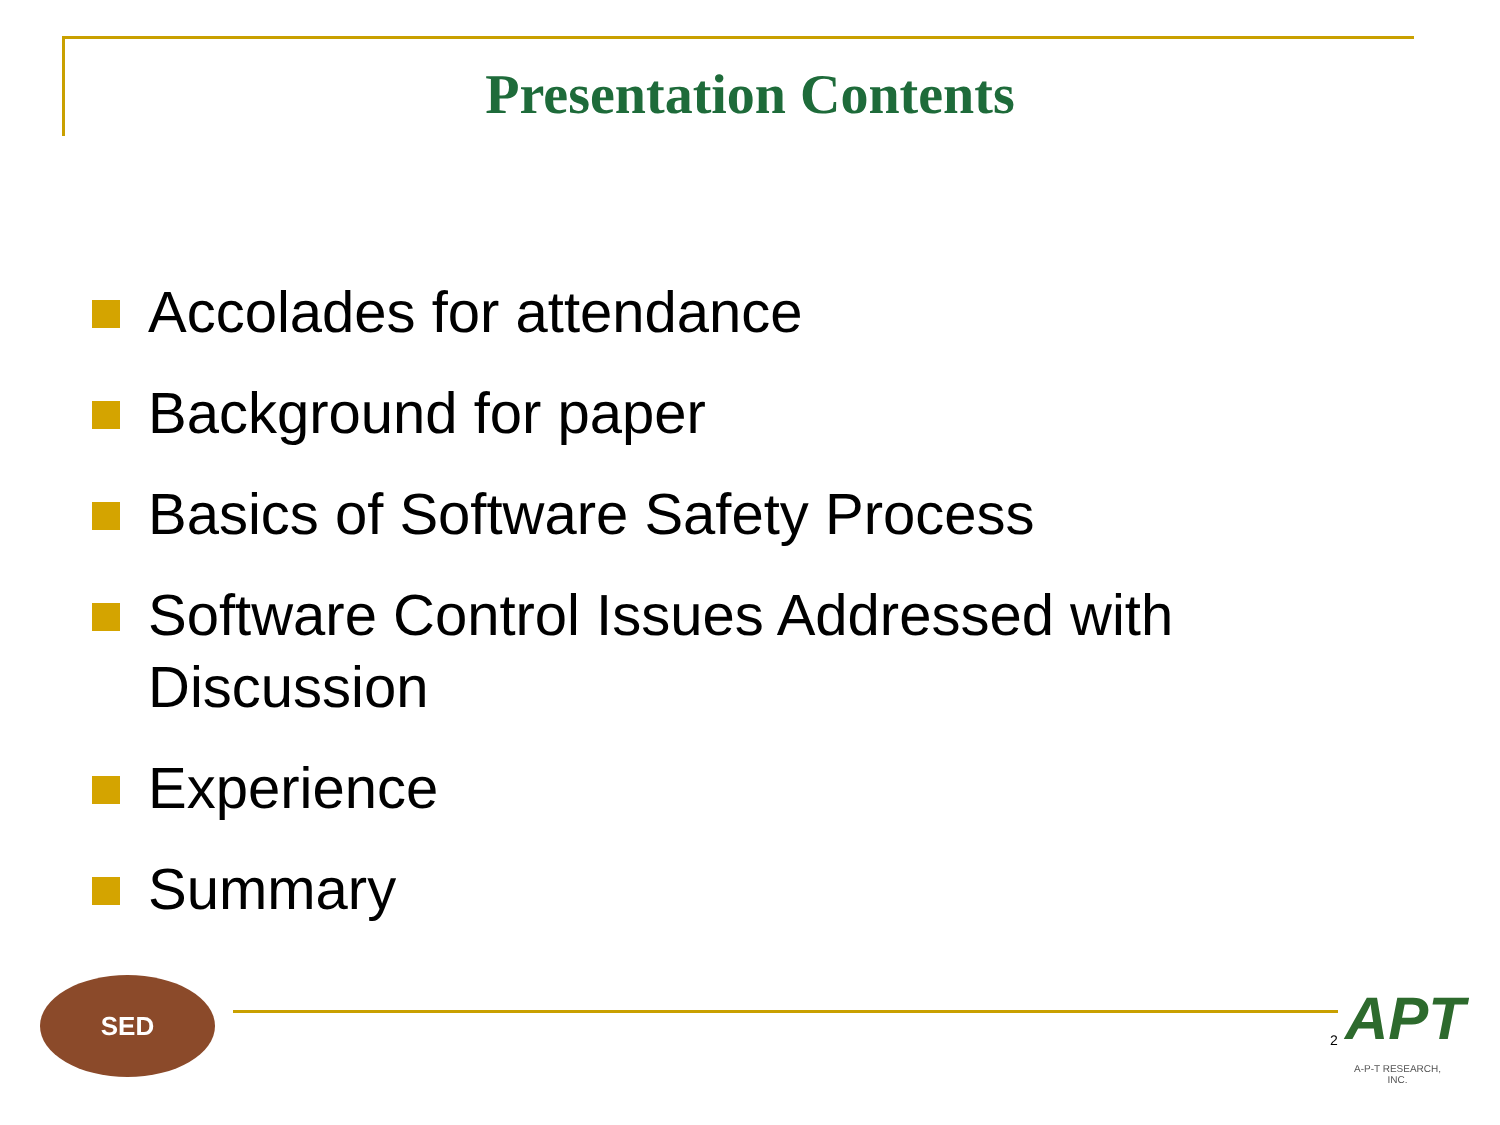Presentation Contents
Accolades for attendance
Background for paper
Basics of Software Safety Process
Software Control Issues Addressed with Discussion
Experience
Summary
SED
2
APT
A-P-T RESEARCH, INC.